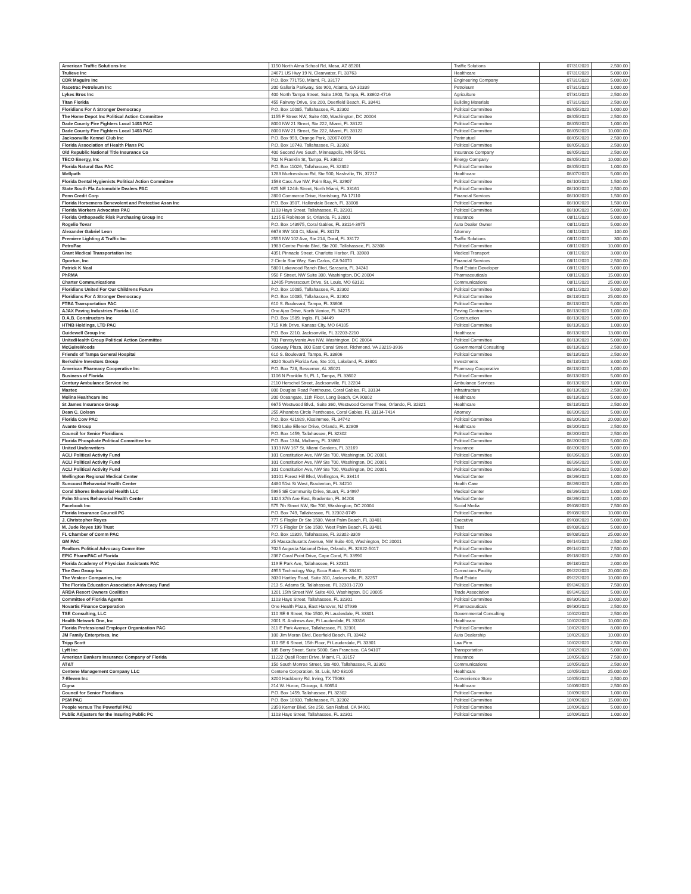| American Traffic Solutions Inc | 1150 North Alma School Rd, Mesa, AZ 85201 | Traffic Solutions | 07/31/2020 | 2,500.00 |
| Trulieve Inc | 24671 US Hwy 19 N, Clearwater, FL 33763 | Healthcare | 07/31/2020 | 5,000.00 |
| CDR Maguire Inc | P.O. Box 771750, Miami, FL 33177 | Engineering Company | 07/31/2020 | 5,000.00 |
| Racetrac Petroleum Inc | 200 Galleria Parkway, Ste 900, Atlanta, GA 30339 | Petroleum | 07/31/2020 | 1,000.00 |
| Lykes Bros Inc | 400 North Tampa Street, Suite 1900, Tampa, FL 33602-4716 | Agriculture | 07/31/2020 | 2,500.00 |
| Titan Florida | 455 Fairway Drive, Ste 200, Deerfield Beach, FL 33441 | Building Materials | 07/31/2020 | 2,500.00 |
| Floridians For A Stronger Democracy | P.O. Box 10085, Tallahassee, FL 32302 | Political Committee | 08/05/2020 | 1,000.00 |
| The Home Depot Inc Political Action Committee | 1155 F Street NW, Suite 400, Washington, DC 20004 | Political Committee | 08/05/2020 | 2,500.00 |
| Dade County Fire Fighters Local 1403 PAC | 8000 NW 21 Street, Ste 222, Miami, FL 33122 | Political Committee | 08/05/2020 | 1,000.00 |
| Dade County Fire Fighters Local 1403 PAC | 8000 NW 21 Street, Ste 222, Miami, FL 33122 | Political Committee | 08/05/2020 | 10,000.00 |
| Jacksonville Kennel Club Inc | P.O. Box 959, Orange Park, 32067-0959 | Parimutuel | 08/05/2020 | 2,500.00 |
| Florida Association of Health Plans PC | P.O. Box 10748, Tallahassee, FL 32302 | Political Committee | 08/05/2020 | 2,500.00 |
| Old Republic National Title Insurance Co | 400 Second Ave South, Minneapolis, MN 55401 | Insurance Company | 08/05/2020 | 2,500.00 |
| TECO Energy, Inc | 702 N Franklin St, Tampa, FL 33602 | Energy Company | 08/05/2020 | 10,000.00 |
| Florida Natural Gas PAC | P.O. Box 11026, Tallahassee, FL 32302 | Political Committee | 08/05/2020 | 1,000.00 |
| Wellpath | 1283 Murfressboro Rd, Ste 500, Nashville, TN, 37217 | Healthcare | 08/07/2020 | 5,000.00 |
| Florida Dental Hygienists Political Action Committee | 1598 Cass Ave NW, Palm Bay, FL 32907 | Political Committee | 08/10/2020 | 1,500.00 |
| State South Fla Automobile Dealers PAC | 625 NE 124th Street, North Miami, FL 33161 | Political Committee | 08/10/2020 | 2,500.00 |
| Penn Credit Corp | 2800 Commerce Drive, Harrisburg, PA 17110 | Financial Services | 08/10/2020 | 1,500.00 |
| Florida Horsemens Benevolent and Protective Assn Inc | P.O. Box 3507, Hallandale Beach, FL 33008 | Political Committee | 08/10/2020 | 1,500.00 |
| Florida Workers Advocates PAC | 1103 Hays Street, Tallahassee, FL 32301 | Political Committee | 08/10/2020 | 5,000.00 |
| Florida Orthopaedic Risk Purchasing Group Inc | 1215 E Robinson St, Orlando, FL 32801 | Insurance | 08/11/2020 | 5,000.00 |
| Rogelio Tovar | P.O. Box 143975, Coral Gables, FL 33114-3975 | Auto Dealer Owner | 08/11/2020 | 5,000.00 |
| Alexander Gabriel Leon | 6673 SW 103 Ct, Miami, FL 33173 | Attorney | 08/11/2020 | 100.00 |
| Premiere Lighting & Traffic Inc | 2555 NW 102 Ave, Ste 214, Doral, FL 33172 | Traffic Solutions | 08/11/2020 | 300.00 |
| PetroPac | 1983 Centre Pointe Blvd, Ste 200, Tallahassee, FL 32308 | Political Committee | 08/11/2020 | 10,000.00 |
| Grant Medical Transportation Inc | 4351 Pinnacle Street, Charlotte Harbor, FL 33980 | Medical Transport | 08/11/2020 | 3,000.00 |
| Oportun, Inc | 2 Circle Star Way, San Carlos, CA 94070 | Financial Services | 08/11/2020 | 2,500.00 |
| Patrick K Neal | 5800 Lakewood Ranch Blvd, Sarasota, FL 34240 | Real Estate Developer | 08/11/2020 | 5,000.00 |
| PhRMA | 950 F Street, NW Suite 300, Washington, DC 20004 | Pharmaceuticals | 08/11/2020 | 15,000.00 |
| Charter Communications | 12405 Powerscourt Drive, St. Louis, MO 63131 | Communications | 08/11/2020 | 25,000.00 |
| Floridians United For Our Childrens Future | P.O. Box 10085, Tallahassee, FL 32302 | Political Committee | 08/11/2020 | 5,000.00 |
| Floridians For A Stronger Democracy | P.O. Box 10085, Tallahassee, FL 32302 | Political Committee | 08/13/2020 | 25,000.00 |
| FTBA Transportation PAC | 610 S. Boulevard, Tampa, FL 33606 | Political Committee | 08/13/2020 | 5,000.00 |
| AJAX Paving Industries Florida LLC | One Ajax Drive, North Venice, FL 34275 | Paving Contractors | 08/13/2020 | 1,000.00 |
| D.A.B. Constructors Inc | P.O. Box 1589, Inglis, FL 34449 | Construction | 08/13/2020 | 5,000.00 |
| HTNB Holdings, LTD PAC | 715 Kirk Drive, Kansas City, MO 64105 | Political Committee | 08/13/2020 | 1,000.00 |
| Guidewell Group Inc | P.O. Box 2210, Jacksonville, FL 32203-2210 | Healthcare | 08/13/2020 | 13,000.00 |
| UnitedHealth Group Political Action Committee | 701 Pennsylvania Ave NW, Washington, DC 20004 | Political Committee | 08/13/2020 | 5,000.00 |
| McGuireWoods | Gateway Plaza, 800 East Canal Street, Richmond, VA 23219-3916 | Governmental Consulting | 08/13/2020 | 2,500.00 |
| Friends of Tampa General Hospital | 610 S. Boulevard, Tampa, FL 33606 | Political Committee | 08/13/2020 | 2,500.00 |
| Berkshire Investors Group | 3020 South Florida Ave, Ste 101, Lakeland, FL 33801 | Investments | 08/13/2020 | 3,000.00 |
| American Pharmacy Cooperative Inc | P.O. Box 728, Bessemer, AL 35021 | Pharmacy Cooperative | 08/13/2020 | 1,000.00 |
| Business of Florida | 1106 N Franklin St, FL 1, Tampa, FL 33602 | Political Committee | 08/13/2020 | 5,000.00 |
| Century Ambulance Service Inc | 2110 Herschel Street, Jacksonville, FL 32204 | Ambulance Services | 08/13/2020 | 1,000.00 |
| Mastec | 800 Douglas Road Penthouse, Coral Gables, FL 33134 | Infrastructure | 08/13/2020 | 2,500.00 |
| Molina Healthcare Inc | 200 Oceangate, 11th Floor, Long Beach, CA 90802 | Healthcare | 08/13/2020 | 5,000.00 |
| St James Insurance Group | 6675 Westwood Blvd., Suite 360, Westwood Center Three, Orlando, FL 32821 | Healthcare | 08/13/2020 | 2,500.00 |
| Dean C. Colson | 255 Alhambra Circle Penthouse, Coral Gables, FL 33134-7414 | Attorney | 08/20/2020 | 5,000.00 |
| Florida Cow PAC | P.O. Box 421929, Kissimmee, FL 34742 | Political Committee | 08/20/2020 | 20,000.00 |
| Avante Group | 5900 Lake Ellenor Drive, Orlando, FL 32809 | Healthcare | 08/20/2020 | 2,500.00 |
| Council for Senior Floridians | P.O. Box 1459, Tallahassee, FL 32302 | Political Committee | 08/20/2020 | 2,500.00 |
| Florida Phosphate Political Committee Inc | P.O. Box 1384, Mulberry, FL 33860 | Political Committee | 08/20/2020 | 5,000.00 |
| United Underwriters | 1313 NW 167 St, Miami Gardens, FL 33169 | Insurance | 08/20/2020 | 5,000.00 |
| ACLI Political Activity Fund | 101 Constitution Ave, NW Ste 700, Washington, DC 20001 | Political Committee | 08/26/2020 | 5,000.00 |
| ACLI Political Activity Fund | 101 Constitution Ave, NW Ste 700, Washington, DC 20001 | Political Committee | 08/26/2020 | 5,000.00 |
| ACLI Political Activity Fund | 101 Constitution Ave, NW Ste 700, Washington, DC 20001 | Political Committee | 08/26/2020 | 5,000.00 |
| Wellington Regional Medical Center | 10101 Forest Hill Blvd, Wellington, FL 33414 | Medical Center | 08/26/2020 | 1,000.00 |
| Suncoast Behavorial Health Center | 4480 51st St West, Bradenton, FL 34210 | Health Care | 08/26/2020 | 1,000.00 |
| Coral Shores Behavorial Health LLC | 5995 SE Community Drive, Stuart, FL 34997 | Medical Center | 08/26/2020 | 1,000.00 |
| Palm Shores Behavorial Health Center | 1324 37th Ave East, Bradenton, FL 34208 | Medical Center | 08/26/2020 | 1,000.00 |
| Facebook Inc | 575 7th Street NW, Ste 700, Washington, DC 20004 | Social Media | 09/08/2020 | 7,500.00 |
| Florida Insurance Council PC | P.O. Box 749, Tallahassee, FL 32302-0749 | Political Committee | 09/08/2020 | 10,000.00 |
| J. Christopher Reyes | 777 S Flagler Dr Ste 1500, West Palm Beach, FL 33401 | Executive | 09/08/2020 | 5,000.00 |
| M. Jude Reyes 199 Trust | 777 S Flagler Dr Ste 1500, West Palm Beach, FL 33401 | Trust | 09/08/2020 | 5,000.00 |
| FL Chamber of Comm PAC | P.O. Box 11309, Tallahassee, FL 32302-3309 | Political Committee | 09/08/2020 | 25,000.00 |
| GM PAC | 25 Massachusetts Avenue, NW Suite 400, Washington, DC 20001 | Political Committee | 09/14/2020 | 2,500.00 |
| Realtors Political Advocacy Committee | 7025 Augusta National Drive, Orlando, FL 32822-5017 | Political Committee | 09/14/2020 | 7,500.00 |
| EPIC PharmPAC of Florida | 2367 Coral Point Drive, Cape Coral, FL 33990 | Political Committee | 09/18/2020 | 2,500.00 |
| Florida Academy of Physician Assistants PAC | 119 E Park Ave, Tallahassee, FL 32301 | Political Committee | 09/18/2020 | 2,000.00 |
| The Geo Group Inc | 4955 Technology Way, Boca Raton, FL 33431 | Corrections Facility | 09/22/2020 | 20,000.00 |
| The Vestcor Companies, Inc | 3030 Hartley Road, Suite 310, Jacksonville, FL 32257 | Real Estate | 09/22/2020 | 10,000.00 |
| The Florida Education Association Advocacy Fund | 213 S. Adams St, Tallahassee, FL 32301-1720 | Political Committee | 09/24/2020 | 7,500.00 |
| ARDA Resort Owners Coalition | 1201 15th Street NW, Suite 400, Washington, DC 20005 | Trade Association | 09/24/2020 | 5,000.00 |
| Committee of Florida Agents | 1103 Hays Street, Tallahassee, FL 32301 | Political Committee | 09/30/2020 | 10,000.00 |
| Novartis Finance Corporation | One Health Plaza, East Hanover, NJ 07936 | Pharmaceuticals | 09/30/2020 | 2,500.00 |
| TSE Consulting, LLC | 110 SE 6 Street, Ste 1500, Ft Lauderdale, FL 33301 | Governmental Consulting | 10/02/2020 | 2,500.00 |
| Health Network One, Inc | 2001 S. Andrews Ave, Ft Lauderdale, FL 33316 | Healthcare | 10/02/2020 | 10,000.00 |
| Florida Professional Employer Organization PAC | 311 E Park Avenue, Tallahassee, FL 32301 | Political Committee | 10/02/2020 | 8,000.00 |
| JM Family Enterprises, Inc | 100 Jim Moran Blvd, Deerfield Beach, FL 33442 | Auto Dealership | 10/02/2020 | 10,000.00 |
| Tripp Scott | 110 SE 6 Street, 15th Floor, Ft Lauderdale, FL 33301 | Law Firm | 10/02/2020 | 2,500.00 |
| Lyft Inc | 185 Berry Street, Suite 5000, San Francisco, CA 94107 | Transportation | 10/02/2020 | 5,000.00 |
| American Bankers Insurance Company of Florida | 11222 Quail Roost Drive, Miami, FL 33157 | Insurance | 10/05/2020 | 7,500.00 |
| AT&T | 150 South Monroe Street, Ste 400, Tallahassee, FL 32301 | Communications | 10/05/2020 | 2,500.00 |
| Centene Management Company LLC | Centene Corporation, St. Luis, MO 63105 | Healthcare | 10/05/2020 | 25,000.00 |
| 7-Eleven Inc | 3200 Hackberry Rd, Irving, TX 75063 | Convenience Store | 10/05/2020 | 2,500.00 |
| Cigna | 214 W. Huron, Chicago, IL 60654 | Healthcare | 10/06/2020 | 2,500.00 |
| Council for Senior Floridians | P.O. Box 1459, Tallahassee, FL 32302 | Political Committee | 10/09/2020 | 1,000.00 |
| PSM PAC | P.O. Box 10930, Tallahassee, FL 32302 | Political Committee | 10/09/2020 | 15,000.00 |
| People versus The Powerful PAC | 2350 Kerner Blvd, Ste 250, San Rafael, CA 94901 | Political Committee | 10/09/2020 | 5,000.00 |
| Public Adjusters for the Insuring Public PC | 1103 Hays Street, Tallahassee, FL 32301 | Political Committee | 10/09/2020 | 1,000.00 |